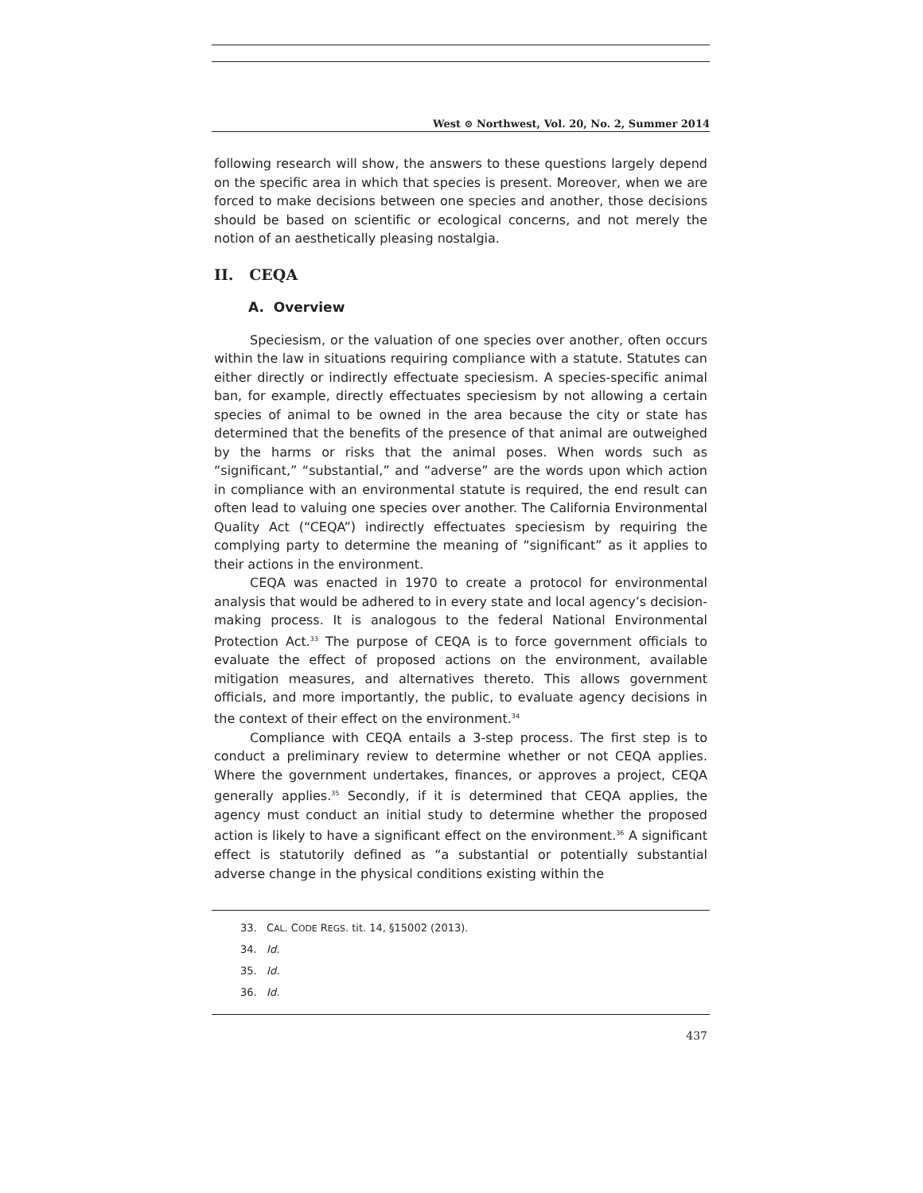West ⊙ Northwest, Vol. 20, No. 2, Summer 2014
following research will show, the answers to these questions largely depend on the specific area in which that species is present. Moreover, when we are forced to make decisions between one species and another, those decisions should be based on scientific or ecological concerns, and not merely the notion of an aesthetically pleasing nostalgia.
II. CEQA
A. Overview
Speciesism, or the valuation of one species over another, often occurs within the law in situations requiring compliance with a statute. Statutes can either directly or indirectly effectuate speciesism. A species-specific animal ban, for example, directly effectuates speciesism by not allowing a certain species of animal to be owned in the area because the city or state has determined that the benefits of the presence of that animal are outweighed by the harms or risks that the animal poses. When words such as “significant,” “substantial,” and “adverse” are the words upon which action in compliance with an environmental statute is required, the end result can often lead to valuing one species over another. The California Environmental Quality Act (“CEQA”) indirectly effectuates speciesism by requiring the complying party to determine the meaning of “significant” as it applies to their actions in the environment.
CEQA was enacted in 1970 to create a protocol for environmental analysis that would be adhered to in every state and local agency’s decision-making process. It is analogous to the federal National Environmental Protection Act.<sup>33</sup> The purpose of CEQA is to force government officials to evaluate the effect of proposed actions on the environment, available mitigation measures, and alternatives thereto. This allows government officials, and more importantly, the public, to evaluate agency decisions in the context of their effect on the environment.<sup>34</sup>
Compliance with CEQA entails a 3-step process. The first step is to conduct a preliminary review to determine whether or not CEQA applies. Where the government undertakes, finances, or approves a project, CEQA generally applies.<sup>35</sup> Secondly, if it is determined that CEQA applies, the agency must conduct an initial study to determine whether the proposed action is likely to have a significant effect on the environment.<sup>36</sup> A significant effect is statutorily defined as “a substantial or potentially substantial adverse change in the physical conditions existing within the
33. CAL. CODE REGS. tit. 14, §15002 (2013).
34. Id.
35. Id.
36. Id.
437